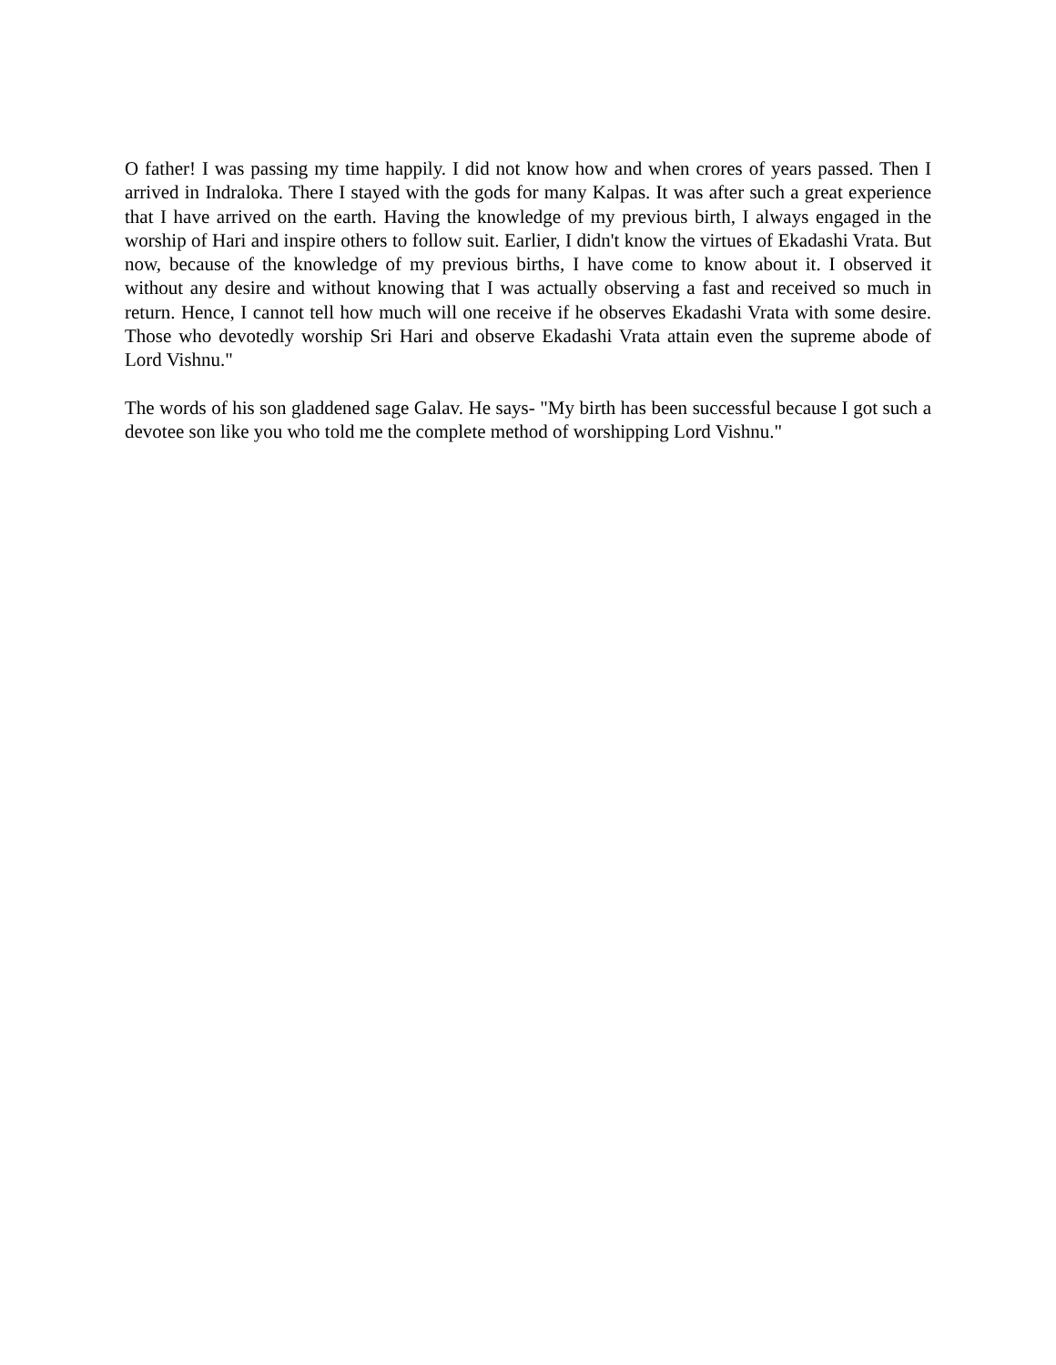O father! I was passing my time happily. I did not know how and when crores of years passed. Then I arrived in Indraloka. There I stayed with the gods for many Kalpas. It was after such a great experience that I have arrived on the earth. Having the knowledge of my previous birth, I always engaged in the worship of Hari and inspire others to follow suit. Earlier, I didn't know the virtues of Ekadashi Vrata. But now, because of the knowledge of my previous births, I have come to know about it. I observed it without any desire and without knowing that I was actually observing a fast and received so much in return. Hence, I cannot tell how much will one receive if he observes Ekadashi Vrata with some desire. Those who devotedly worship Sri Hari and observe Ekadashi Vrata attain even the supreme abode of Lord Vishnu."
The words of his son gladdened sage Galav. He says- "My birth has been successful because I got such a devotee son like you who told me the complete method of worshipping Lord Vishnu."